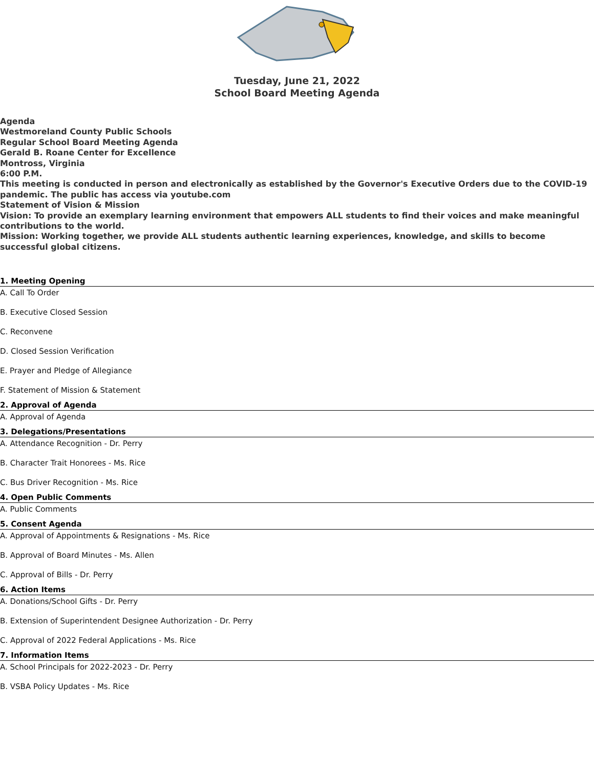Tuesday, June 21, 2022
School Board Meeting Agenda
Agenda
Westmoreland County Public Schools
Regular School Board Meeting Agenda
Gerald B. Roane Center for Excellence
Montross, Virginia
6:00 P.M.
This meeting is conducted in person and electronically as established by the Governor's Executive Orders due to the COVID-19 pandemic. The public has access via youtube.com
Statement of Vision & Mission
Vision: To provide an exemplary learning environment that empowers ALL students to find their voices and make meaningful contributions to the world.
Mission: Working together, we provide ALL students authentic learning experiences, knowledge, and skills to become successful global citizens.
1. Meeting Opening
A. Call To Order
B. Executive Closed Session
C. Reconvene
D. Closed Session Verification
E. Prayer and Pledge of Allegiance
F. Statement of Mission & Statement
2. Approval of Agenda
A. Approval of Agenda
3. Delegations/Presentations
A. Attendance Recognition - Dr. Perry
B. Character Trait Honorees - Ms. Rice
C. Bus Driver Recognition - Ms. Rice
4. Open Public Comments
A. Public Comments
5. Consent Agenda
A. Approval of Appointments & Resignations - Ms. Rice
B. Approval of Board Minutes - Ms. Allen
C. Approval of Bills - Dr. Perry
6. Action Items
A. Donations/School Gifts - Dr. Perry
B. Extension of Superintendent Designee Authorization - Dr. Perry
C. Approval of 2022 Federal Applications - Ms. Rice
7. Information Items
A. School Principals for 2022-2023 - Dr. Perry
B. VSBA Policy Updates - Ms. Rice